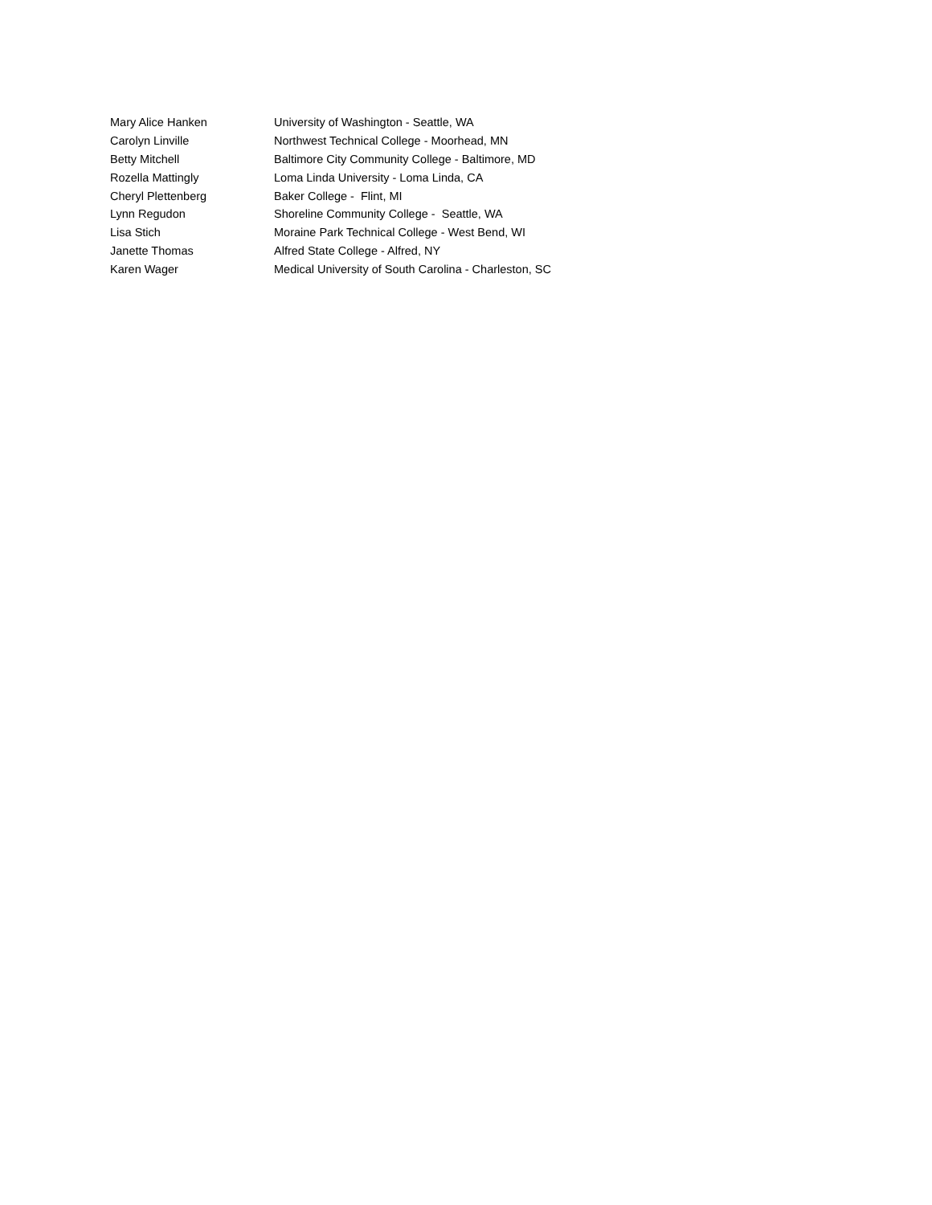| Mary Alice Hanken | University of Washington - Seattle, WA |
| Carolyn Linville | Northwest Technical College - Moorhead, MN |
| Betty Mitchell | Baltimore City Community College - Baltimore, MD |
| Rozella Mattingly | Loma Linda University - Loma Linda, CA |
| Cheryl Plettenberg | Baker College - Flint, MI |
| Lynn Regudon | Shoreline Community College - Seattle, WA |
| Lisa Stich | Moraine Park Technical College - West Bend, WI |
| Janette Thomas | Alfred State College - Alfred, NY |
| Karen Wager | Medical University of South Carolina - Charleston, SC |